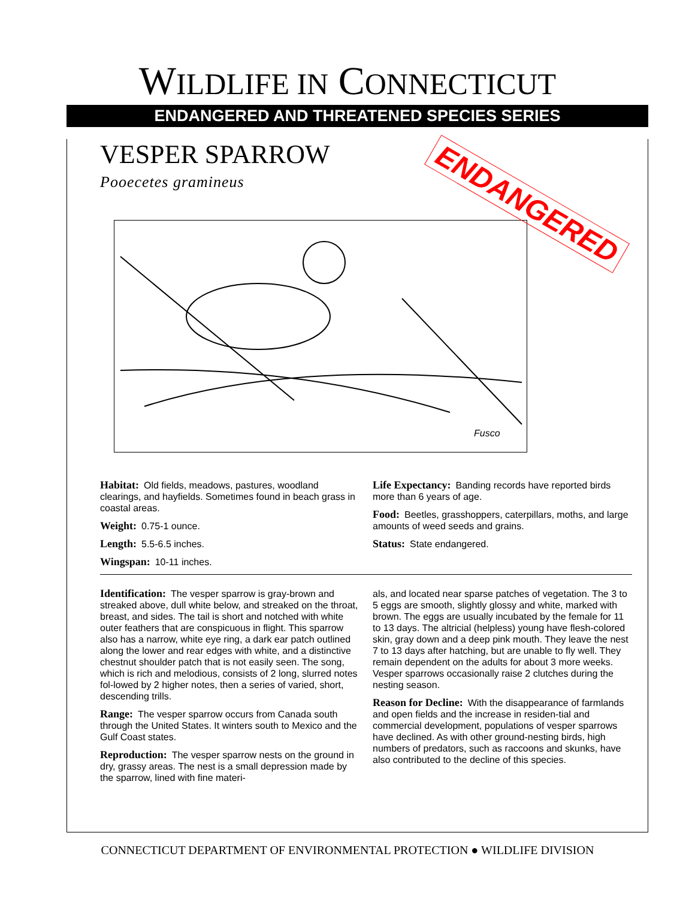WILDLIFE IN CONNECTICUT
ENDANGERED AND THREATENED SPECIES SERIES
ENDANGERED
VESPER SPARROW
Pooecetes gramineus
Fusco
Habitat: Old fields, meadows, pastures, woodland clearings, and hayfields. Sometimes found in beach grass in coastal areas.
Weight: 0.75-1 ounce.
Length: 5.5-6.5 inches.
Wingspan: 10-11 inches.
Life Expectancy: Banding records have reported birds more than 6 years of age.
Food: Beetles, grasshoppers, caterpillars, moths, and large amounts of weed seeds and grains.
Status: State endangered.
Identification: The vesper sparrow is gray-brown and streaked above, dull white below, and streaked on the throat, breast, and sides. The tail is short and notched with white outer feathers that are conspicuous in flight. This sparrow also has a narrow, white eye ring, a dark ear patch outlined along the lower and rear edges with white, and a distinctive chestnut shoulder patch that is not easily seen. The song, which is rich and melodious, consists of 2 long, slurred notes fol-lowed by 2 higher notes, then a series of varied, short, descending trills.
Range: The vesper sparrow occurs from Canada south through the United States. It winters south to Mexico and the Gulf Coast states.
Reproduction: The vesper sparrow nests on the ground in dry, grassy areas. The nest is a small depression made by the sparrow, lined with fine materi-
als, and located near sparse patches of vegetation. The 3 to 5 eggs are smooth, slightly glossy and white, marked with brown. The eggs are usually incubated by the female for 11 to 13 days. The altricial (helpless) young have flesh-colored skin, gray down and a deep pink mouth. They leave the nest 7 to 13 days after hatching, but are unable to fly well. They remain dependent on the adults for about 3 more weeks. Vesper sparrows occasionally raise 2 clutches during the nesting season.
Reason for Decline: With the disappearance of farmlands and open fields and the increase in residen-tial and commercial development, populations of vesper sparrows have declined. As with other ground-nesting birds, high numbers of predators, such as raccoons and skunks, have also contributed to the decline of this species.
CONNECTICUT DEPARTMENT OF ENVIRONMENTAL PROTECTION ● WILDLIFE DIVISION